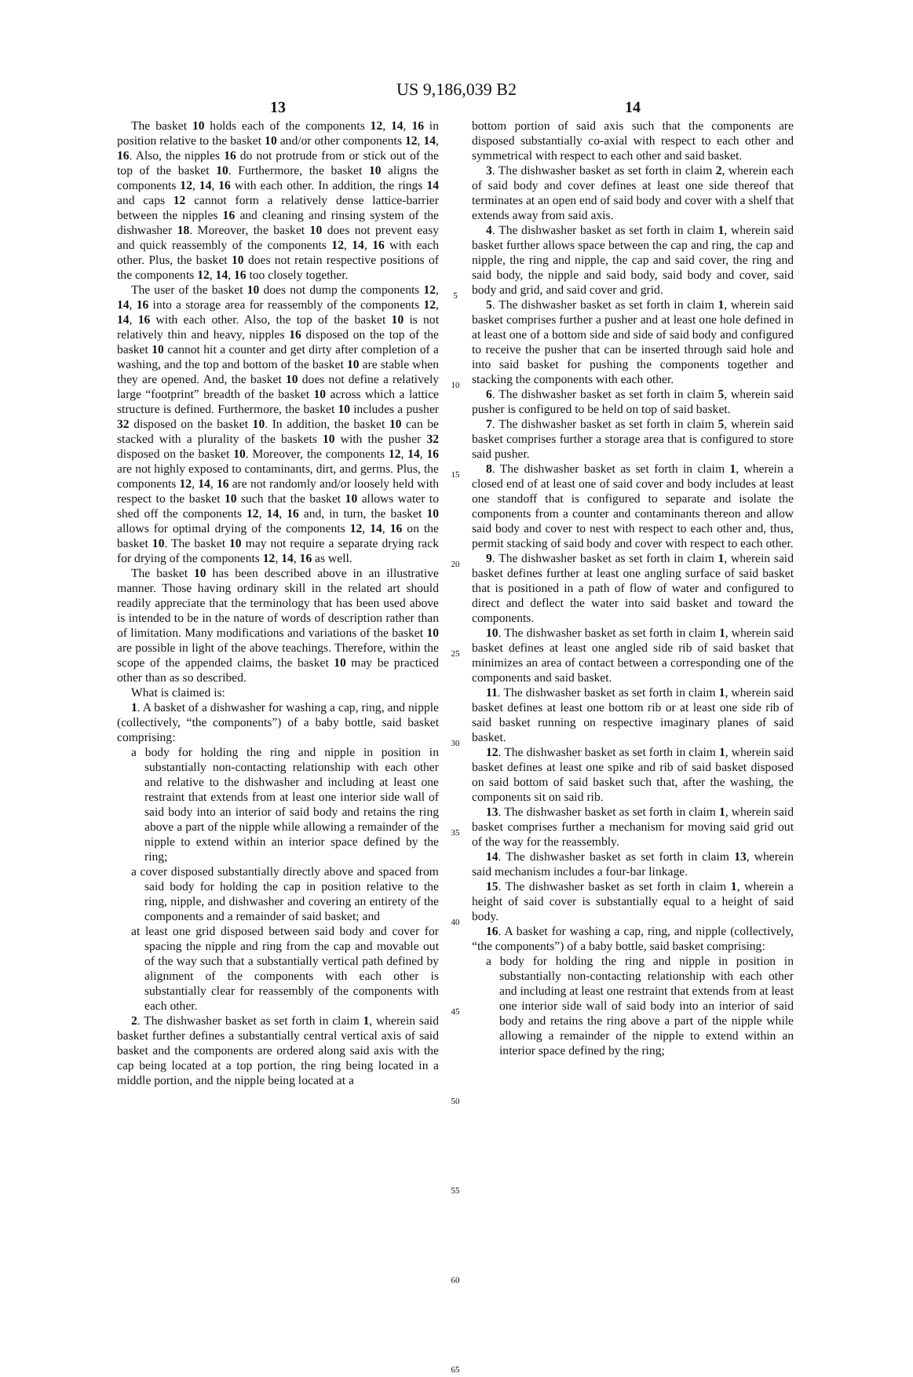US 9,186,039 B2
13
The basket 10 holds each of the components 12, 14, 16 in position relative to the basket 10 and/or other components 12, 14, 16. Also, the nipples 16 do not protrude from or stick out of the top of the basket 10. Furthermore, the basket 10 aligns the components 12, 14, 16 with each other. In addition, the rings 14 and caps 12 cannot form a relatively dense lattice-barrier between the nipples 16 and cleaning and rinsing system of the dishwasher 18. Moreover, the basket 10 does not prevent easy and quick reassembly of the components 12, 14, 16 with each other. Plus, the basket 10 does not retain respective positions of the components 12, 14, 16 too closely together.
The user of the basket 10 does not dump the components 12, 14, 16 into a storage area for reassembly of the components 12, 14, 16 with each other. Also, the top of the basket 10 is not relatively thin and heavy, nipples 16 disposed on the top of the basket 10 cannot hit a counter and get dirty after completion of a washing, and the top and bottom of the basket 10 are stable when they are opened. And, the basket 10 does not define a relatively large “footprint” breadth of the basket 10 across which a lattice structure is defined. Furthermore, the basket 10 includes a pusher 32 disposed on the basket 10. In addition, the basket 10 can be stacked with a plurality of the baskets 10 with the pusher 32 disposed on the basket 10. Moreover, the components 12, 14, 16 are not highly exposed to contaminants, dirt, and germs. Plus, the components 12, 14, 16 are not randomly and/or loosely held with respect to the basket 10 such that the basket 10 allows water to shed off the components 12, 14, 16 and, in turn, the basket 10 allows for optimal drying of the components 12, 14, 16 on the basket 10. The basket 10 may not require a separate drying rack for drying of the components 12, 14, 16 as well.
The basket 10 has been described above in an illustrative manner. Those having ordinary skill in the related art should readily appreciate that the terminology that has been used above is intended to be in the nature of words of description rather than of limitation. Many modifications and variations of the basket 10 are possible in light of the above teachings. Therefore, within the scope of the appended claims, the basket 10 may be practiced other than as so described.
What is claimed is:
1. A basket of a dishwasher for washing a cap, ring, and nipple (collectively, “the components”) of a baby bottle, said basket comprising:
a body for holding the ring and nipple in position in substantially non-contacting relationship with each other and relative to the dishwasher and including at least one restraint that extends from at least one interior side wall of said body into an interior of said body and retains the ring above a part of the nipple while allowing a remainder of the nipple to extend within an interior space defined by the ring;
a cover disposed substantially directly above and spaced from said body for holding the cap in position relative to the ring, nipple, and dishwasher and covering an entirety of the components and a remainder of said basket; and
at least one grid disposed between said body and cover for spacing the nipple and ring from the cap and movable out of the way such that a substantially vertical path defined by alignment of the components with each other is substantially clear for reassembly of the components with each other.
2. The dishwasher basket as set forth in claim 1, wherein said basket further defines a substantially central vertical axis of said basket and the components are ordered along said axis with the cap being located at a top portion, the ring being located in a middle portion, and the nipple being located at a
5
10
15
20
25
30
35
40
45
50
55
60
65
14
bottom portion of said axis such that the components are disposed substantially co-axial with respect to each other and symmetrical with respect to each other and said basket.
3. The dishwasher basket as set forth in claim 2, wherein each of said body and cover defines at least one side thereof that terminates at an open end of said body and cover with a shelf that extends away from said axis.
4. The dishwasher basket as set forth in claim 1, wherein said basket further allows space between the cap and ring, the cap and nipple, the ring and nipple, the cap and said cover, the ring and said body, the nipple and said body, said body and cover, said body and grid, and said cover and grid.
5. The dishwasher basket as set forth in claim 1, wherein said basket comprises further a pusher and at least one hole defined in at least one of a bottom side and side of said body and configured to receive the pusher that can be inserted through said hole and into said basket for pushing the components together and stacking the components with each other.
6. The dishwasher basket as set forth in claim 5, wherein said pusher is configured to be held on top of said basket.
7. The dishwasher basket as set forth in claim 5, wherein said basket comprises further a storage area that is configured to store said pusher.
8. The dishwasher basket as set forth in claim 1, wherein a closed end of at least one of said cover and body includes at least one standoff that is configured to separate and isolate the components from a counter and contaminants thereon and allow said body and cover to nest with respect to each other and, thus, permit stacking of said body and cover with respect to each other.
9. The dishwasher basket as set forth in claim 1, wherein said basket defines further at least one angling surface of said basket that is positioned in a path of flow of water and configured to direct and deflect the water into said basket and toward the components.
10. The dishwasher basket as set forth in claim 1, wherein said basket defines at least one angled side rib of said basket that minimizes an area of contact between a corresponding one of the components and said basket.
11. The dishwasher basket as set forth in claim 1, wherein said basket defines at least one bottom rib or at least one side rib of said basket running on respective imaginary planes of said basket.
12. The dishwasher basket as set forth in claim 1, wherein said basket defines at least one spike and rib of said basket disposed on said bottom of said basket such that, after the washing, the components sit on said rib.
13. The dishwasher basket as set forth in claim 1, wherein said basket comprises further a mechanism for moving said grid out of the way for the reassembly.
14. The dishwasher basket as set forth in claim 13, wherein said mechanism includes a four-bar linkage.
15. The dishwasher basket as set forth in claim 1, wherein a height of said cover is substantially equal to a height of said body.
16. A basket for washing a cap, ring, and nipple (collectively, “the components”) of a baby bottle, said basket comprising:
a body for holding the ring and nipple in position in substantially non-contacting relationship with each other and including at least one restraint that extends from at least one interior side wall of said body into an interior of said body and retains the ring above a part of the nipple while allowing a remainder of the nipple to extend within an interior space defined by the ring;